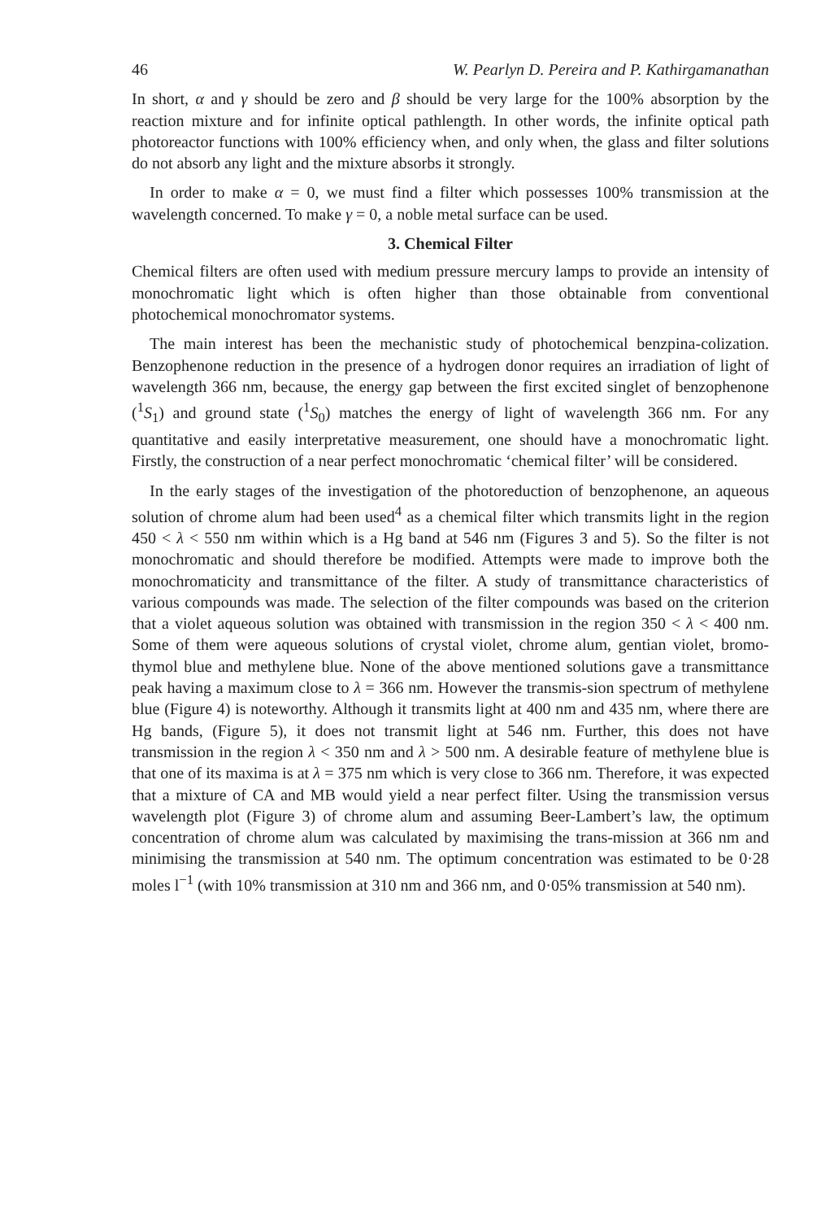46 W. Pearlyn D. Pereira and P. Kathirgamanathan
In short, α and γ should be zero and β should be very large for the 100% absorption by the reaction mixture and for infinite optical pathlength. In other words, the infinite optical path photoreactor functions with 100% efficiency when, and only when, the glass and filter solutions do not absorb any light and the mixture absorbs it strongly.
In order to make α = 0, we must find a filter which possesses 100% transmission at the wavelength concerned. To make γ = 0, a noble metal surface can be used.
3. Chemical Filter
Chemical filters are often used with medium pressure mercury lamps to provide an intensity of monochromatic light which is often higher than those obtainable from conventional photochemical monochromator systems.
The main interest has been the mechanistic study of photochemical benzpina-colization. Benzophenone reduction in the presence of a hydrogen donor requires an irradiation of light of wavelength 366 nm, because, the energy gap between the first excited singlet of benzophenone (<sup>1</sup>S<sub>1</sub>) and ground state (<sup>1</sup>S<sub>0</sub>) matches the energy of light of wavelength 366 nm. For any quantitative and easily interpretative measurement, one should have a monochromatic light. Firstly, the construction of a near perfect monochromatic ‘chemical filter’ will be considered.
In the early stages of the investigation of the photoreduction of benzophenone, an aqueous solution of chrome alum had been used<sup>4</sup> as a chemical filter which transmits light in the region 450 < λ < 550 nm within which is a Hg band at 546 nm (Figures 3 and 5). So the filter is not monochromatic and should therefore be modified. Attempts were made to improve both the monochromaticity and transmittance of the filter. A study of transmittance characteristics of various compounds was made. The selection of the filter compounds was based on the criterion that a violet aqueous solution was obtained with transmission in the region 350 < λ < 400 nm. Some of them were aqueous solutions of crystal violet, chrome alum, gentian violet, bromo-thymol blue and methylene blue. None of the above mentioned solutions gave a transmittance peak having a maximum close to λ = 366 nm. However the transmis-sion spectrum of methylene blue (Figure 4) is noteworthy. Although it transmits light at 400 nm and 435 nm, where there are Hg bands, (Figure 5), it does not transmit light at 546 nm. Further, this does not have transmission in the region λ < 350 nm and λ > 500 nm. A desirable feature of methylene blue is that one of its maxima is at λ = 375 nm which is very close to 366 nm. Therefore, it was expected that a mixture of CA and MB would yield a near perfect filter. Using the transmission versus wavelength plot (Figure 3) of chrome alum and assuming Beer-Lambert’s law, the optimum concentration of chrome alum was calculated by maximising the trans-mission at 366 nm and minimising the transmission at 540 nm. The optimum concentration was estimated to be 0·28 moles l<sup>−1</sup> (with 10% transmission at 310 nm and 366 nm, and 0·05% transmission at 540 nm).